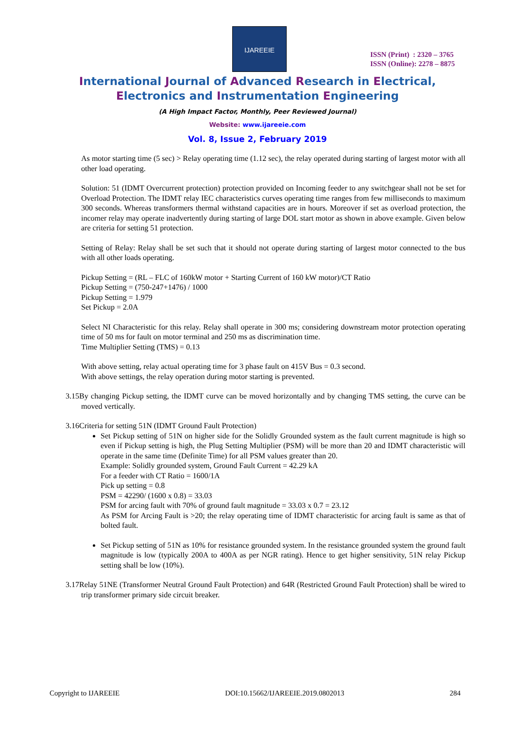IJAREEIE
ISSN (Print) : 2320 – 3765
ISSN (Online): 2278 – 8875
International Journal of Advanced Research in Electrical,
Electronics and Instrumentation Engineering
(A High Impact Factor, Monthly, Peer Reviewed Journal)
Website: www.ijareeie.com
Vol. 8, Issue 2, February 2019
As motor starting time (5 sec) > Relay operating time (1.12 sec), the relay operated during starting of largest motor with all other load operating.
Solution: 51 (IDMT Overcurrent protection) protection provided on Incoming feeder to any switchgear shall not be set for Overload Protection. The IDMT relay IEC characteristics curves operating time ranges from few milliseconds to maximum 300 seconds. Whereas transformers thermal withstand capacities are in hours. Moreover if set as overload protection, the incomer relay may operate inadvertently during starting of large DOL start motor as shown in above example. Given below are criteria for setting 51 protection.
Setting of Relay: Relay shall be set such that it should not operate during starting of largest motor connected to the bus with all other loads operating.
Pickup Setting = (RL – FLC of 160kW motor + Starting Current of 160 kW motor)/CT Ratio
Pickup Setting = (750-247+1476) / 1000
Pickup Setting = 1.979
Set Pickup = 2.0A
Select NI Characteristic for this relay. Relay shall operate in 300 ms; considering downstream motor protection operating time of 50 ms for fault on motor terminal and 250 ms as discrimination time.
Time Multiplier Setting (TMS) = 0.13
With above setting, relay actual operating time for 3 phase fault on 415V Bus = 0.3 second.
With above settings, the relay operation during motor starting is prevented.
3.15 By changing Pickup setting, the IDMT curve can be moved horizontally and by changing TMS setting, the curve can be moved vertically.
3.16 Criteria for setting 51N (IDMT Ground Fault Protection)
Set Pickup setting of 51N on higher side for the Solidly Grounded system as the fault current magnitude is high so even if Pickup setting is high, the Plug Setting Multiplier (PSM) will be more than 20 and IDMT characteristic will operate in the same time (Definite Time) for all PSM values greater than 20.
Example: Solidly grounded system, Ground Fault Current = 42.29 kA
For a feeder with CT Ratio = 1600/1A
Pick up setting = 0.8
PSM = 42290/ (1600 x 0.8) = 33.03
PSM for arcing fault with 70% of ground fault magnitude = 33.03 x 0.7 = 23.12
As PSM for Arcing Fault is >20; the relay operating time of IDMT characteristic for arcing fault is same as that of bolted fault.
Set Pickup setting of 51N as 10% for resistance grounded system. In the resistance grounded system the ground fault magnitude is low (typically 200A to 400A as per NGR rating). Hence to get higher sensitivity, 51N relay Pickup setting shall be low (10%).
3.17 Relay 51NE (Transformer Neutral Ground Fault Protection) and 64R (Restricted Ground Fault Protection) shall be wired to trip transformer primary side circuit breaker.
Copyright to IJAREEIE DOI:10.15662/IJAREEIE.2019.0802013 284